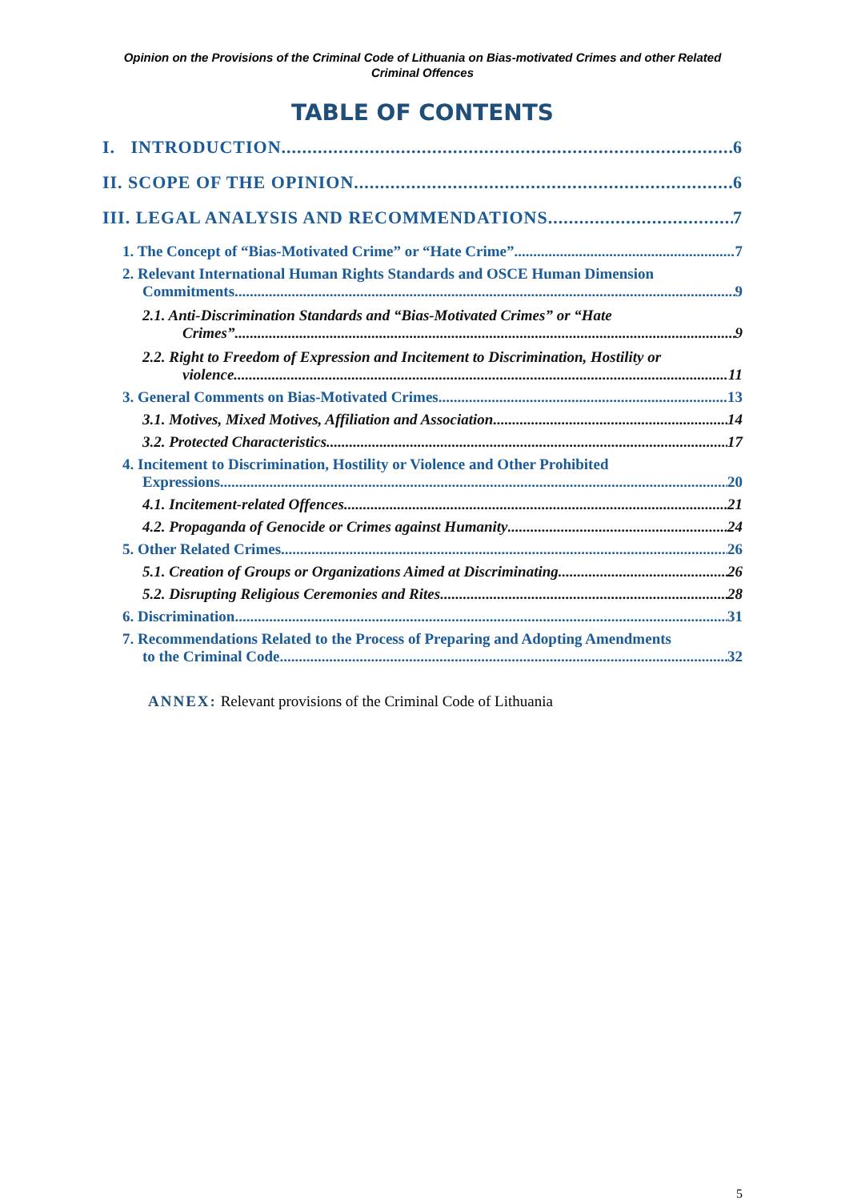Opinion on the Provisions of the Criminal Code of Lithuania on Bias-motivated Crimes and other Related Criminal Offences
TABLE OF CONTENTS
I. INTRODUCTION 6
II. SCOPE OF THE OPINION 6
III. LEGAL ANALYSIS AND RECOMMENDATIONS 7
1. The Concept of “Bias-Motivated Crime” or “Hate Crime” 7
2. Relevant International Human Rights Standards and OSCE Human Dimension
Commitments 9
2.1. Anti-Discrimination Standards and “Bias-Motivated Crimes” or “Hate
Crimes” 9
2.2. Right to Freedom of Expression and Incitement to Discrimination, Hostility or
violence 11
3. General Comments on Bias-Motivated Crimes 13
3.1. Motives, Mixed Motives, Affiliation and Association 14
3.2. Protected Characteristics 17
4. Incitement to Discrimination, Hostility or Violence and Other Prohibited
Expressions 20
4.1. Incitement-related Offences 21
4.2. Propaganda of Genocide or Crimes against Humanity 24
5. Other Related Crimes 26
5.1. Creation of Groups or Organizations Aimed at Discriminating 26
5.2. Disrupting Religious Ceremonies and Rites 28
6. Discrimination 31
7. Recommendations Related to the Process of Preparing and Adopting Amendments
to the Criminal Code 32
ANNEX: Relevant provisions of the Criminal Code of Lithuania
5